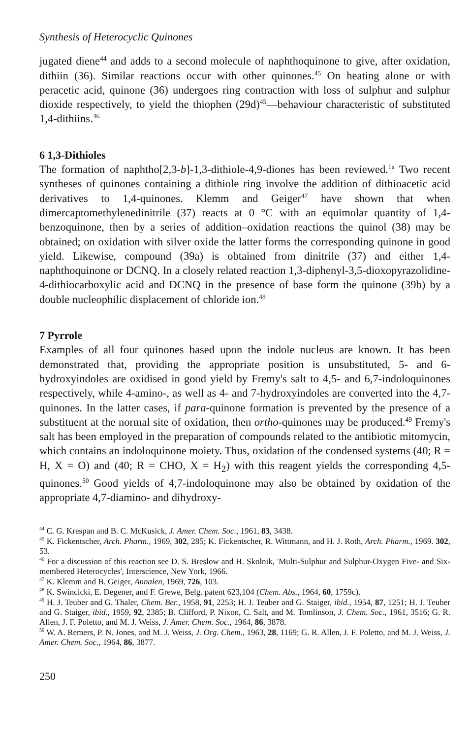Synthesis of Heterocyclic Quinones
jugated diene<sup>44</sup> and adds to a second molecule of naphthoquinone to give, after oxidation, dithiin (36). Similar reactions occur with other quinones.<sup>45</sup> On heating alone or with peracetic acid, quinone (36) undergoes ring contraction with loss of sulphur and sulphur dioxide respectively, to yield the thiophen (29d)<sup>45</sup>—behaviour characteristic of substituted 1,4-dithiins.<sup>46</sup>
6 1,3-Dithioles
The formation of naphtho[2,3-b]-1,3-dithiole-4,9-diones has been reviewed.<sup>1a</sup> Two recent syntheses of quinones containing a dithiole ring involve the addition of dithioacetic acid derivatives to 1,4-quinones. Klemm and Geiger<sup>47</sup> have shown that when dimercaptomethylenedinitrile (37) reacts at 0 °C with an equimolar quantity of 1,4-benzoquinone, then by a series of addition–oxidation reactions the quinol (38) may be obtained; on oxidation with silver oxide the latter forms the corresponding quinone in good yield. Likewise, compound (39a) is obtained from dinitrile (37) and either 1,4-naphthoquinone or DCNQ. In a closely related reaction 1,3-diphenyl-3,5-dioxopyrazolidine-4-dithiocarboxylic acid and DCNQ in the presence of base form the quinone (39b) by a double nucleophilic displacement of chloride ion.<sup>48</sup>
7 Pyrrole
Examples of all four quinones based upon the indole nucleus are known. It has been demonstrated that, providing the appropriate position is unsubstituted, 5- and 6-hydroxyindoles are oxidised in good yield by Fremy's salt to 4,5- and 6,7-indoloquinones respectively, while 4-amino-, as well as 4- and 7-hydroxyindoles are converted into the 4,7-quinones. In the latter cases, if para-quinone formation is prevented by the presence of a substituent at the normal site of oxidation, then ortho-quinones may be produced.<sup>49</sup> Fremy's salt has been employed in the preparation of compounds related to the antibiotic mitomycin, which contains an indoloquinone moiety. Thus, oxidation of the condensed systems (40; R = H, X = O) and (40; R = CHO, X = H<sub>2</sub>) with this reagent yields the corresponding 4,5-quinones.<sup>50</sup> Good yields of 4,7-indoloquinone may also be obtained by oxidation of the appropriate 4,7-diamino- and dihydroxy-
<sup>44</sup> C. G. Krespan and B. C. McKusick, J. Amer. Chem. Soc., 1961, 83, 3438.
<sup>45</sup> K. Fickentscher, Arch. Pharm., 1969, 302, 285; K. Fickentscher, R. Wittmann, and H. J. Roth, Arch. Pharm., 1969. 302, 53.
<sup>46</sup> For a discussion of this reaction see D. S. Breslow and H. Skolnik, 'Multi-Sulphur and Sulphur-Oxygen Five- and Six-membered Heterocycles', Interscience, New York, 1966.
<sup>47</sup> K. Klemm and B. Geiger, Annalen, 1969, 726, 103.
<sup>48</sup> K. Swincicki, E. Degener, and F. Grewe, Belg. patent 623,104 (Chem. Abs., 1964, 60, 1759c).
<sup>49</sup> H. J. Teuber and G. Thaler, Chem. Ber., 1958, 91, 2253; H. J. Teuber and G. Staiger, ibid., 1954, 87, 1251; H. J. Teuber and G. Staiger, ibid., 1959, 92, 2385; B. Clifford, P. Nixon, C. Salt, and M. Tomlinson, J. Chem. Soc., 1961, 3516; G. R. Allen, J. F. Poletto, and M. J. Weiss, J. Amer. Chem. Soc., 1964, 86, 3878.
<sup>50</sup> W. A. Remers, P. N. Jones, and M. J. Weiss, J. Org. Chem., 1963, 28, 1169; G. R. Allen, J. F. Poletto, and M. J. Weiss, J. Amer. Chem. Soc., 1964, 86, 3877.
250